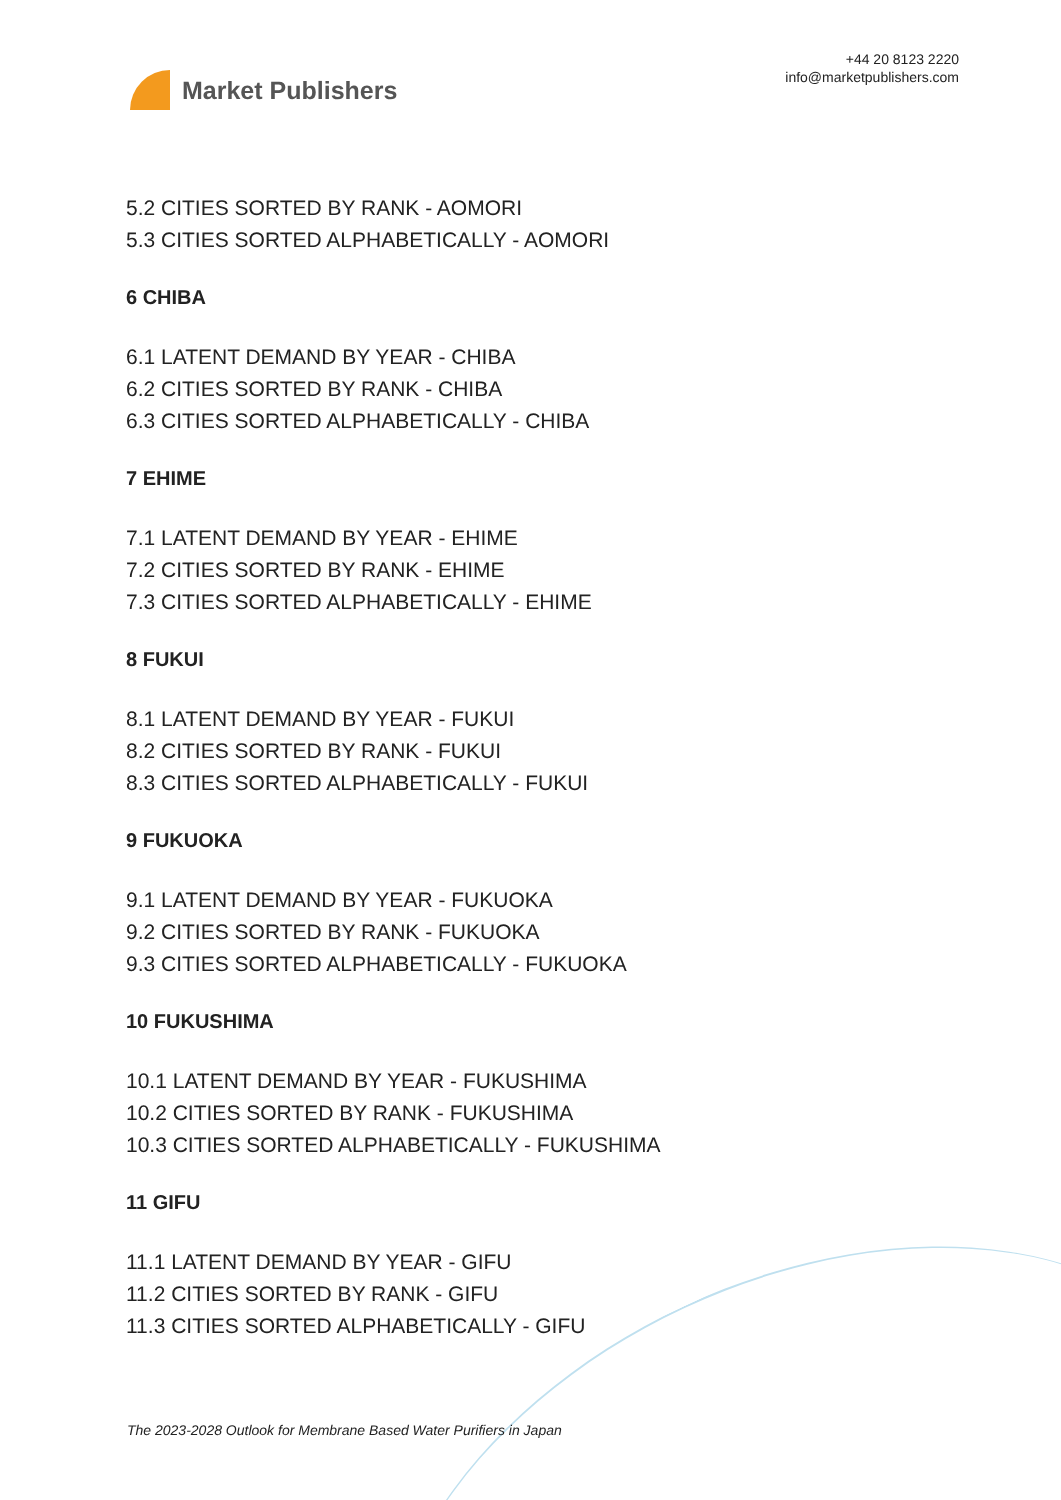Market Publishers
+44 20 8123 2220
info@marketpublishers.com
5.2 CITIES SORTED BY RANK - AOMORI
5.3 CITIES SORTED ALPHABETICALLY - AOMORI
6 CHIBA
6.1 LATENT DEMAND BY YEAR - CHIBA
6.2 CITIES SORTED BY RANK - CHIBA
6.3 CITIES SORTED ALPHABETICALLY - CHIBA
7 EHIME
7.1 LATENT DEMAND BY YEAR - EHIME
7.2 CITIES SORTED BY RANK - EHIME
7.3 CITIES SORTED ALPHABETICALLY - EHIME
8 FUKUI
8.1 LATENT DEMAND BY YEAR - FUKUI
8.2 CITIES SORTED BY RANK - FUKUI
8.3 CITIES SORTED ALPHABETICALLY - FUKUI
9 FUKUOKA
9.1 LATENT DEMAND BY YEAR - FUKUOKA
9.2 CITIES SORTED BY RANK - FUKUOKA
9.3 CITIES SORTED ALPHABETICALLY - FUKUOKA
10 FUKUSHIMA
10.1 LATENT DEMAND BY YEAR - FUKUSHIMA
10.2 CITIES SORTED BY RANK - FUKUSHIMA
10.3 CITIES SORTED ALPHABETICALLY - FUKUSHIMA
11 GIFU
11.1 LATENT DEMAND BY YEAR - GIFU
11.2 CITIES SORTED BY RANK - GIFU
11.3 CITIES SORTED ALPHABETICALLY - GIFU
The 2023-2028 Outlook for Membrane Based Water Purifiers in Japan